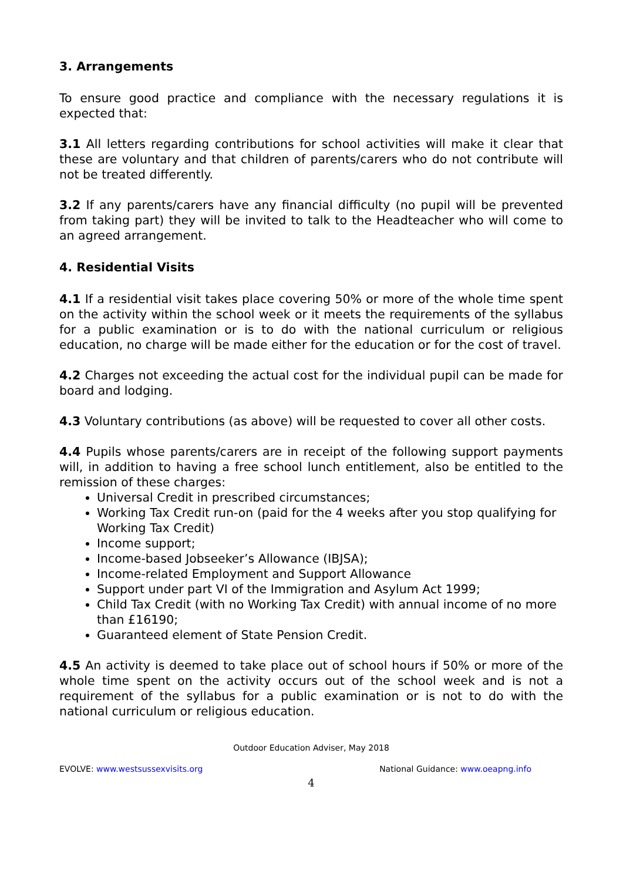3. Arrangements
To ensure good practice and compliance with the necessary regulations it is expected that:
3.1 All letters regarding contributions for school activities will make it clear that these are voluntary and that children of parents/carers who do not contribute will not be treated differently.
3.2 If any parents/carers have any financial difficulty (no pupil will be prevented from taking part) they will be invited to talk to the Headteacher who will come to an agreed arrangement.
4. Residential Visits
4.1 If a residential visit takes place covering 50% or more of the whole time spent on the activity within the school week or it meets the requirements of the syllabus for a public examination or is to do with the national curriculum or religious education, no charge will be made either for the education or for the cost of travel.
4.2 Charges not exceeding the actual cost for the individual pupil can be made for board and lodging.
4.3 Voluntary contributions (as above) will be requested to cover all other costs.
4.4 Pupils whose parents/carers are in receipt of the following support payments will, in addition to having a free school lunch entitlement, also be entitled to the remission of these charges:
Universal Credit in prescribed circumstances;
Working Tax Credit run-on (paid for the 4 weeks after you stop qualifying for Working Tax Credit)
Income support;
Income-based Jobseeker’s Allowance (IBJSA);
Income-related Employment and Support Allowance
Support under part VI of the Immigration and Asylum Act 1999;
Child Tax Credit (with no Working Tax Credit) with annual income of no more than £16190;
Guaranteed element of State Pension Credit.
4.5 An activity is deemed to take place out of school hours if 50% or more of the whole time spent on the activity occurs out of the school week and is not a requirement of the syllabus for a public examination or is not to do with the national curriculum or religious education.
Outdoor Education Adviser, May 2018
EVOLVE: www.westsussexvisits.org National Guidance: www.oeapng.info
4